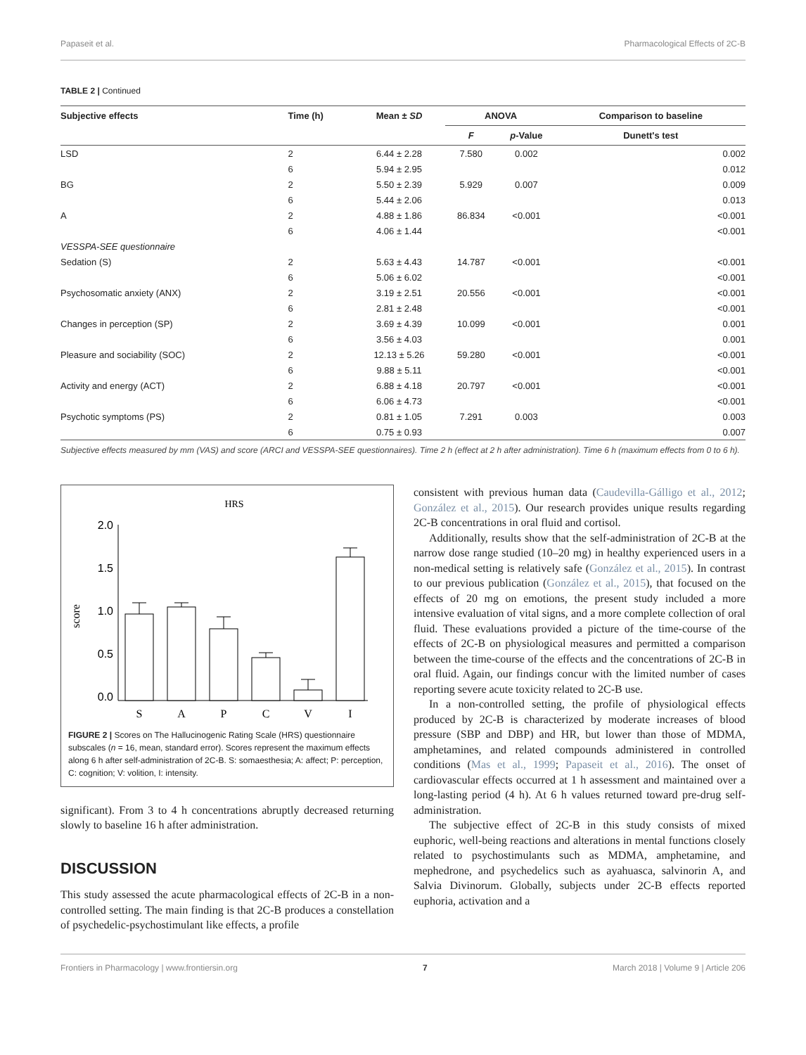Papaseit et al. Pharmacological Effects of 2C-B
TABLE 2 | Continued
| Subjective effects | Time (h) | Mean ± SD | ANOVA | | Comparison to baseline |
| --- | --- | --- | --- | --- | --- |
| | | | F | p -Value | Dunett's test |
| LSD | 2 | 6.44 ± 2.28 | 7.580 | 0.002 | 0.002 |
| | 6 | 5.94 ± 2.95 | | | 0.012 |
| BG | 2 | 5.50 ± 2.39 | 5.929 | 0.007 | 0.009 |
| | 6 | 5.44 ± 2.06 | | | 0.013 |
| A | 2 | 4.88 ± 1.86 | 86.834 | <0.001 | <0.001 |
| | 6 | 4.06 ± 1.44 | | | <0.001 |
| VESSPA-SEE questionnaire | | | | | |
| Sedation (S) | 2 | 5.63 ± 4.43 | 14.787 | <0.001 | <0.001 |
| | 6 | 5.06 ± 6.02 | | | <0.001 |
| Psychosomatic anxiety (ANX) | 2 | 3.19 ± 2.51 | 20.556 | <0.001 | <0.001 |
| | 6 | 2.81 ± 2.48 | | | <0.001 |
| Changes in perception (SP) | 2 | 3.69 ± 4.39 | 10.099 | <0.001 | 0.001 |
| | 6 | 3.56 ± 4.03 | | | 0.001 |
| Pleasure and sociability (SOC) | 2 | 12.13 ± 5.26 | 59.280 | <0.001 | <0.001 |
| | 6 | 9.88 ± 5.11 | | | <0.001 |
| Activity and energy (ACT) | 2 | 6.88 ± 4.18 | 20.797 | <0.001 | <0.001 |
| | 6 | 6.06 ± 4.73 | | | <0.001 |
| Psychotic symptoms (PS) | 2 | 0.81 ± 1.05 | 7.291 | 0.003 | 0.003 |
| | 6 | 0.75 ± 0.93 | | | 0.007 |
Subjective effects measured by mm (VAS) and score (ARCI and VESSPA-SEE questionnaires). Time 2 h (effect at 2 h after administration). Time 6 h (maximum effects from 0 to 6 h).
HRS
score
2.0
1.5
1.0
0.5
0.0
S
A
P
C
V
I
FIGURE 2 | Scores on The Hallucinogenic Rating Scale (HRS) questionnaire subscales (n = 16, mean, standard error). Scores represent the maximum effects along 6 h after self-administration of 2C-B. S: somaesthesia; A: affect; P: perception, C: cognition; V: volition, I: intensity.
significant). From 3 to 4 h concentrations abruptly decreased returning slowly to baseline 16 h after administration.
DISCUSSION
This study assessed the acute pharmacological effects of 2C-B in a non-controlled setting. The main finding is that 2C-B produces a constellation of psychedelic-psychostimulant like effects, a profile
consistent with previous human data (Caudevilla-Gálligo et al., 2012; González et al., 2015). Our research provides unique results regarding 2C-B concentrations in oral fluid and cortisol.
Additionally, results show that the self-administration of 2C-B at the narrow dose range studied (10–20 mg) in healthy experienced users in a non-medical setting is relatively safe (González et al., 2015). In contrast to our previous publication (González et al., 2015), that focused on the effects of 20 mg on emotions, the present study included a more intensive evaluation of vital signs, and a more complete collection of oral fluid. These evaluations provided a picture of the time-course of the effects of 2C-B on physiological measures and permitted a comparison between the time-course of the effects and the concentrations of 2C-B in oral fluid. Again, our findings concur with the limited number of cases reporting severe acute toxicity related to 2C-B use.
In a non-controlled setting, the profile of physiological effects produced by 2C-B is characterized by moderate increases of blood pressure (SBP and DBP) and HR, but lower than those of MDMA, amphetamines, and related compounds administered in controlled conditions (Mas et al., 1999; Papaseit et al., 2016). The onset of cardiovascular effects occurred at 1 h assessment and maintained over a long-lasting period (4 h). At 6 h values returned toward pre-drug self-administration.
The subjective effect of 2C-B in this study consists of mixed euphoric, well-being reactions and alterations in mental functions closely related to psychostimulants such as MDMA, amphetamine, and mephedrone, and psychedelics such as ayahuasca, salvinorin A, and Salvia Divinorum. Globally, subjects under 2C-B effects reported euphoria, activation and a
Frontiers in Pharmacology | www.frontiersin.org 7 March 2018 | Volume 9 | Article 206